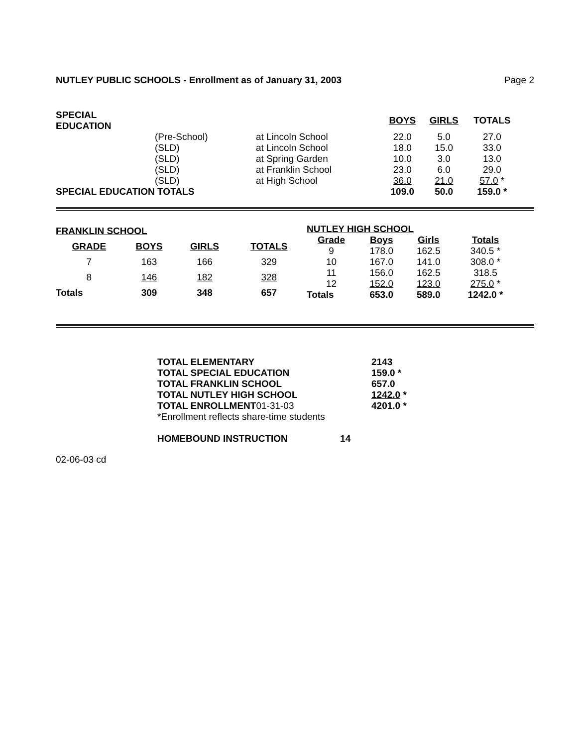NUTLEY PUBLIC SCHOOLS - Enrollment as of January 31, 2003 Page 2
| SPECIAL EDUCATION | | | BOYS | GIRLS | TOTALS |
| | (Pre-School) | at Lincoln School | 22.0 | 5.0 | 27.0 |
| | (SLD) | at Lincoln School | 18.0 | 15.0 | 33.0 |
| | (SLD) | at Spring Garden | 10.0 | 3.0 | 13.0 |
| | (SLD) | at Franklin School | 23.0 | 6.0 | 29.0 |
| | (SLD) | at High School | 36.0 | 21.0 | 57.0 * |
| SPECIAL EDUCATION TOTALS | | | 109.0 | 50.0 | 159.0 * |
| FRANKLIN SCHOOL | | | |
| GRADE | BOYS | GIRLS | TOTALS |
| 7 | 163 | 166 | 329 |
| 8 | 146 | 182 | 328 |
| Totals | 309 | 348 | 657 |
| NUTLEY HIGH SCHOOL | | | |
| Grade | Boys | Girls | Totals |
| 9 | 178.0 | 162.5 | 340.5 * |
| 10 | 167.0 | 141.0 | 308.0 * |
| 11 | 156.0 | 162.5 | 318.5 |
| 12 | 152.0 | 123.0 | 275.0 * |
| Totals | 653.0 | 589.0 | 1242.0 * |
| TOTAL ELEMENTARY | 2143 |
| TOTAL SPECIAL EDUCATION | 159.0 * |
| TOTAL FRANKLIN SCHOOL | 657.0 |
| TOTAL NUTLEY HIGH SCHOOL | 1242.0 * |
| TOTAL ENROLLMENT 01-31-03 | 4201.0 * |
| *Enrollment reflects share-time students | |
| HOMEBOUND INSTRUCTION 14 | |
02-06-03 cd